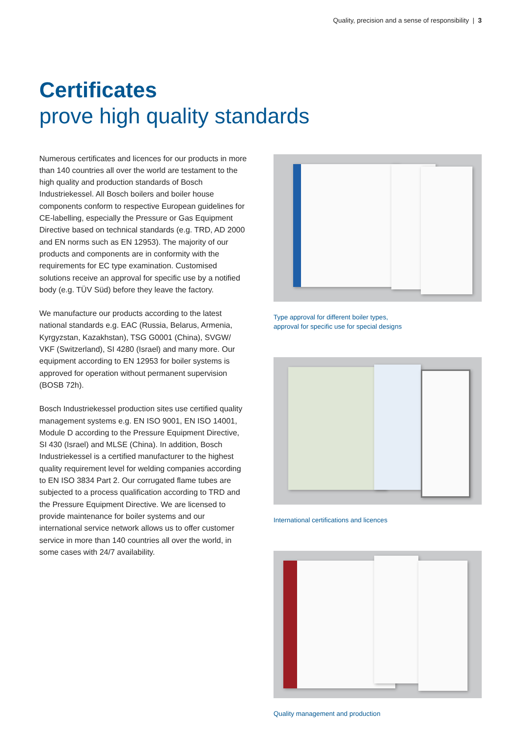Quality, precision and a sense of responsibility | 3
Certificates
prove high quality standards
Numerous certificates and licences for our products in more than 140 countries all over the world are testament to the high quality and production standards of Bosch Industriekessel. All Bosch boilers and boiler house components conform to respective European guidelines for CE-labelling, especially the Pressure or Gas Equipment Directive based on technical standards (e.g. TRD, AD 2000 and EN norms such as EN 12953). The majority of our products and components are in conformity with the requirements for EC type examination. Customised solutions receive an approval for specific use by a notified body (e.g. TÜV Süd) before they leave the factory.
We manufacture our products according to the latest national standards e.g. EAC (Russia, Belarus, Armenia, Kyrgyzstan, Kazakhstan), TSG G0001 (China), SVGW/ VKF (Switzerland), SI 4280 (Israel) and many more. Our equipment according to EN 12953 for boiler systems is approved for operation without permanent supervision (BOSB 72h).
Bosch Industriekessel production sites use certified quality management systems e.g. EN ISO 9001, EN ISO 14001, Module D according to the Pressure Equipment Directive, SI 430 (Israel) and MLSE (China). In addition, Bosch Industriekessel is a certified manufacturer to the highest quality requirement level for welding companies according to EN ISO 3834 Part 2. Our corrugated flame tubes are subjected to a process qualification according to TRD and the Pressure Equipment Directive. We are licensed to provide maintenance for boiler systems and our international service network allows us to offer customer service in more than 140 countries all over the world, in some cases with 24/7 availability.
Type approval for different boiler types,
approval for specific use for special designs
International certifications and licences
Quality management and production